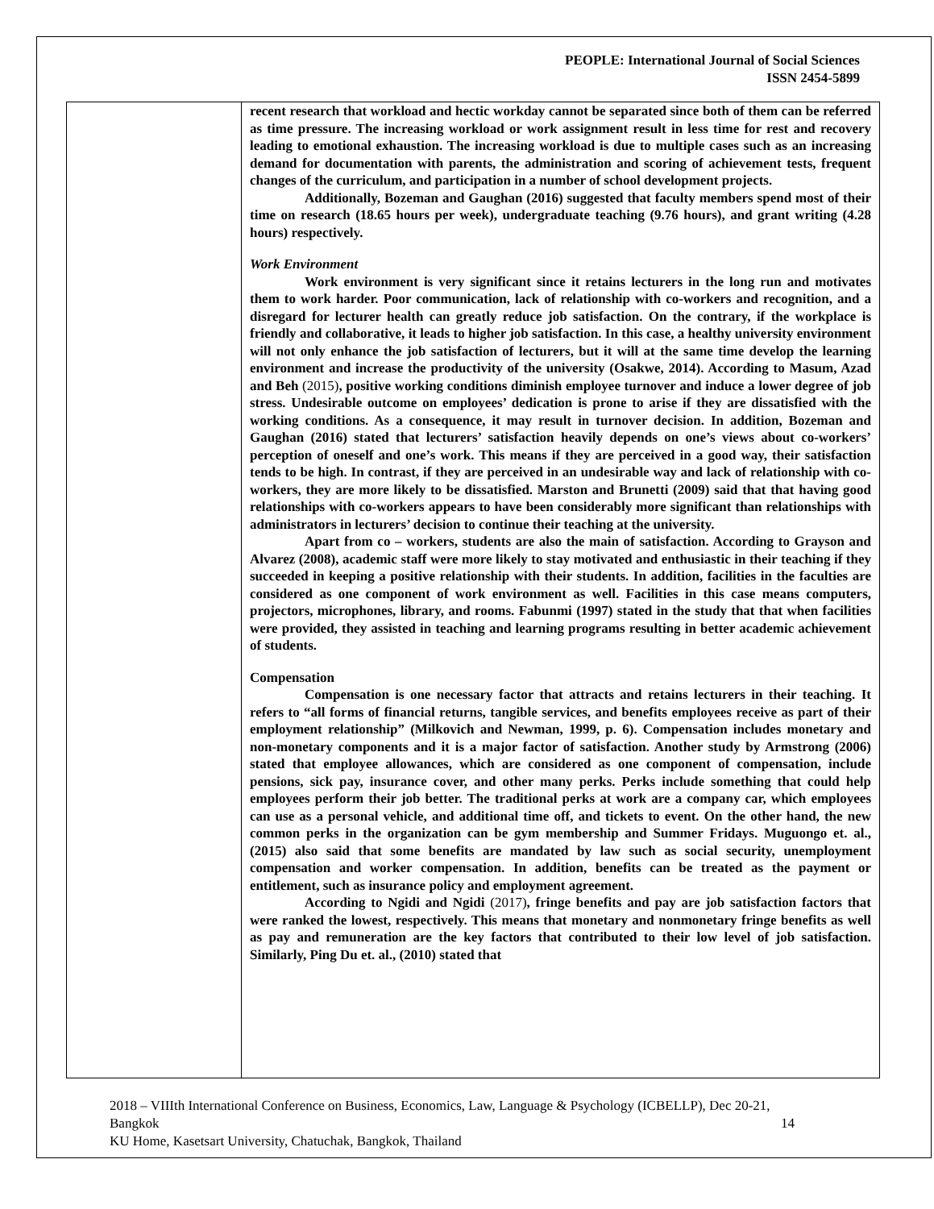PEOPLE: International Journal of Social Sciences
ISSN 2454-5899
recent research that workload and hectic workday cannot be separated since both of them can be referred as time pressure. The increasing workload or work assignment result in less time for rest and recovery leading to emotional exhaustion. The increasing workload is due to multiple cases such as an increasing demand for documentation with parents, the administration and scoring of achievement tests, frequent changes of the curriculum, and participation in a number of school development projects.
Additionally, Bozeman and Gaughan (2016) suggested that faculty members spend most of their time on research (18.65 hours per week), undergraduate teaching (9.76 hours), and grant writing (4.28 hours) respectively.
Work Environment
Work environment is very significant since it retains lecturers in the long run and motivates them to work harder. Poor communication, lack of relationship with co-workers and recognition, and a disregard for lecturer health can greatly reduce job satisfaction. On the contrary, if the workplace is friendly and collaborative, it leads to higher job satisfaction. In this case, a healthy university environment will not only enhance the job satisfaction of lecturers, but it will at the same time develop the learning environment and increase the productivity of the university (Osakwe, 2014). According to Masum, Azad and Beh (2015), positive working conditions diminish employee turnover and induce a lower degree of job stress. Undesirable outcome on employees’ dedication is prone to arise if they are dissatisfied with the working conditions. As a consequence, it may result in turnover decision. In addition, Bozeman and Gaughan (2016) stated that lecturers’ satisfaction heavily depends on one’s views about co-workers’ perception of oneself and one’s work. This means if they are perceived in a good way, their satisfaction tends to be high. In contrast, if they are perceived in an undesirable way and lack of relationship with co-workers, they are more likely to be dissatisfied. Marston and Brunetti (2009) said that that having good relationships with co-workers appears to have been considerably more significant than relationships with administrators in lecturers’ decision to continue their teaching at the university.
Apart from co – workers, students are also the main of satisfaction. According to Grayson and Alvarez (2008), academic staff were more likely to stay motivated and enthusiastic in their teaching if they succeeded in keeping a positive relationship with their students. In addition, facilities in the faculties are considered as one component of work environment as well. Facilities in this case means computers, projectors, microphones, library, and rooms. Fabunmi (1997) stated in the study that that when facilities were provided, they assisted in teaching and learning programs resulting in better academic achievement of students.
Compensation
Compensation is one necessary factor that attracts and retains lecturers in their teaching. It refers to “all forms of financial returns, tangible services, and benefits employees receive as part of their employment relationship” (Milkovich and Newman, 1999, p. 6). Compensation includes monetary and non-monetary components and it is a major factor of satisfaction. Another study by Armstrong (2006) stated that employee allowances, which are considered as one component of compensation, include pensions, sick pay, insurance cover, and other many perks. Perks include something that could help employees perform their job better. The traditional perks at work are a company car, which employees can use as a personal vehicle, and additional time off, and tickets to event. On the other hand, the new common perks in the organization can be gym membership and Summer Fridays. Muguongo et. al., (2015) also said that some benefits are mandated by law such as social security, unemployment compensation and worker compensation. In addition, benefits can be treated as the payment or entitlement, such as insurance policy and employment agreement.
According to Ngidi and Ngidi (2017), fringe benefits and pay are job satisfaction factors that were ranked the lowest, respectively. This means that monetary and nonmonetary fringe benefits as well as pay and remuneration are the key factors that contributed to their low level of job satisfaction. Similarly, Ping Du et. al., (2010) stated that
2018 – VIIIth International Conference on Business, Economics, Law, Language & Psychology (ICBELLP), Dec 20-21, Bangkok 14
KU Home, Kasetsart University, Chatuchak, Bangkok, Thailand